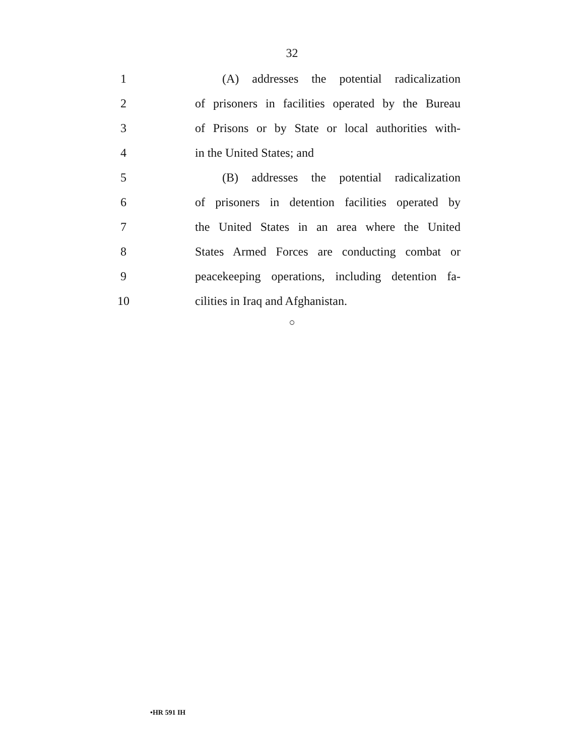32
1
(A) addresses the potential radicalization
2
of prisoners in facilities operated by the Bureau
3
of Prisons or by State or local authorities with-
4 in the United States; and
5
(B) addresses the potential radicalization
6
of prisoners in detention facilities operated by
7
the United States in an area where the United
8
States Armed Forces are conducting combat or
9
peacekeeping operations, including detention fa-
10 cilities in Iraq and Afghanistan.
○
•HR 591 IH